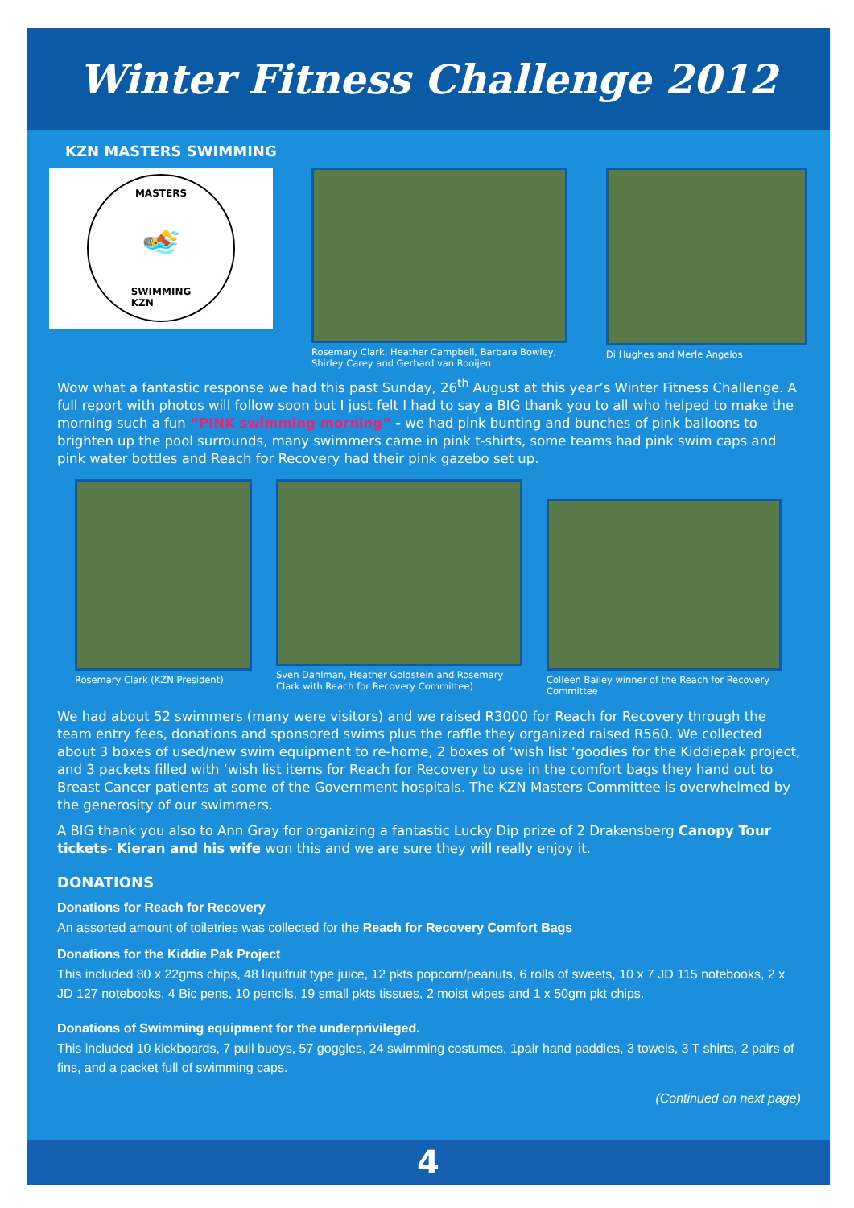Winter Fitness Challenge 2012
KZN MASTERS SWIMMING
MASTERS
🏊
SWIMMING
KZN
Rosemary Clark, Heather Campbell, Barbara Bowley, Shirley Carey and Gerhard van Rooijen
Di Hughes and Merle Angelos
Wow what a fantastic response we had this past Sunday, 26<sup>th</sup> August at this year’s Winter Fitness Challenge. A full report with photos will follow soon but I just felt I had to say a BIG thank you to all who helped to make the morning such a fun “PINK swimming morning” - we had pink bunting and bunches of pink balloons to brighten up the pool surrounds, many swimmers came in pink t-shirts, some teams had pink swim caps and pink water bottles and Reach for Recovery had their pink gazebo set up.
Rosemary Clark (KZN President)
Sven Dahlman, Heather Goldstein and Rosemary Clark with Reach for Recovery Committee)
Colleen Bailey winner of the Reach for Recovery Committee
We had about 52 swimmers (many were visitors) and we raised R3000 for Reach for Recovery through the team entry fees, donations and sponsored swims plus the raffle they organized raised R560. We collected about 3 boxes of used/new swim equipment to re-home, 2 boxes of ‘wish list ‘goodies for the Kiddiepak project, and 3 packets filled with ‘wish list items for Reach for Recovery to use in the comfort bags they hand out to Breast Cancer patients at some of the Government hospitals. The KZN Masters Committee is overwhelmed by the generosity of our swimmers.
A BIG thank you also to Ann Gray for organizing a fantastic Lucky Dip prize of 2 Drakensberg Canopy Tour tickets- Kieran and his wife won this and we are sure they will really enjoy it.
DONATIONS
Donations for Reach for Recovery
An assorted amount of toiletries was collected for the Reach for Recovery Comfort Bags
Donations for the Kiddie Pak Project
This included 80 x 22gms chips, 48 liquifruit type juice, 12 pkts popcorn/peanuts, 6 rolls of sweets, 10 x 7 JD 115 notebooks, 2 x JD 127 notebooks, 4 Bic pens, 10 pencils, 19 small pkts tissues, 2 moist wipes and 1 x 50gm pkt chips.
Donations of Swimming equipment for the underprivileged.
This included 10 kickboards, 7 pull buoys, 57 goggles, 24 swimming costumes, 1pair hand paddles, 3 towels, 3 T shirts, 2 pairs of fins, and a packet full of swimming caps.
(Continued on next page)
4